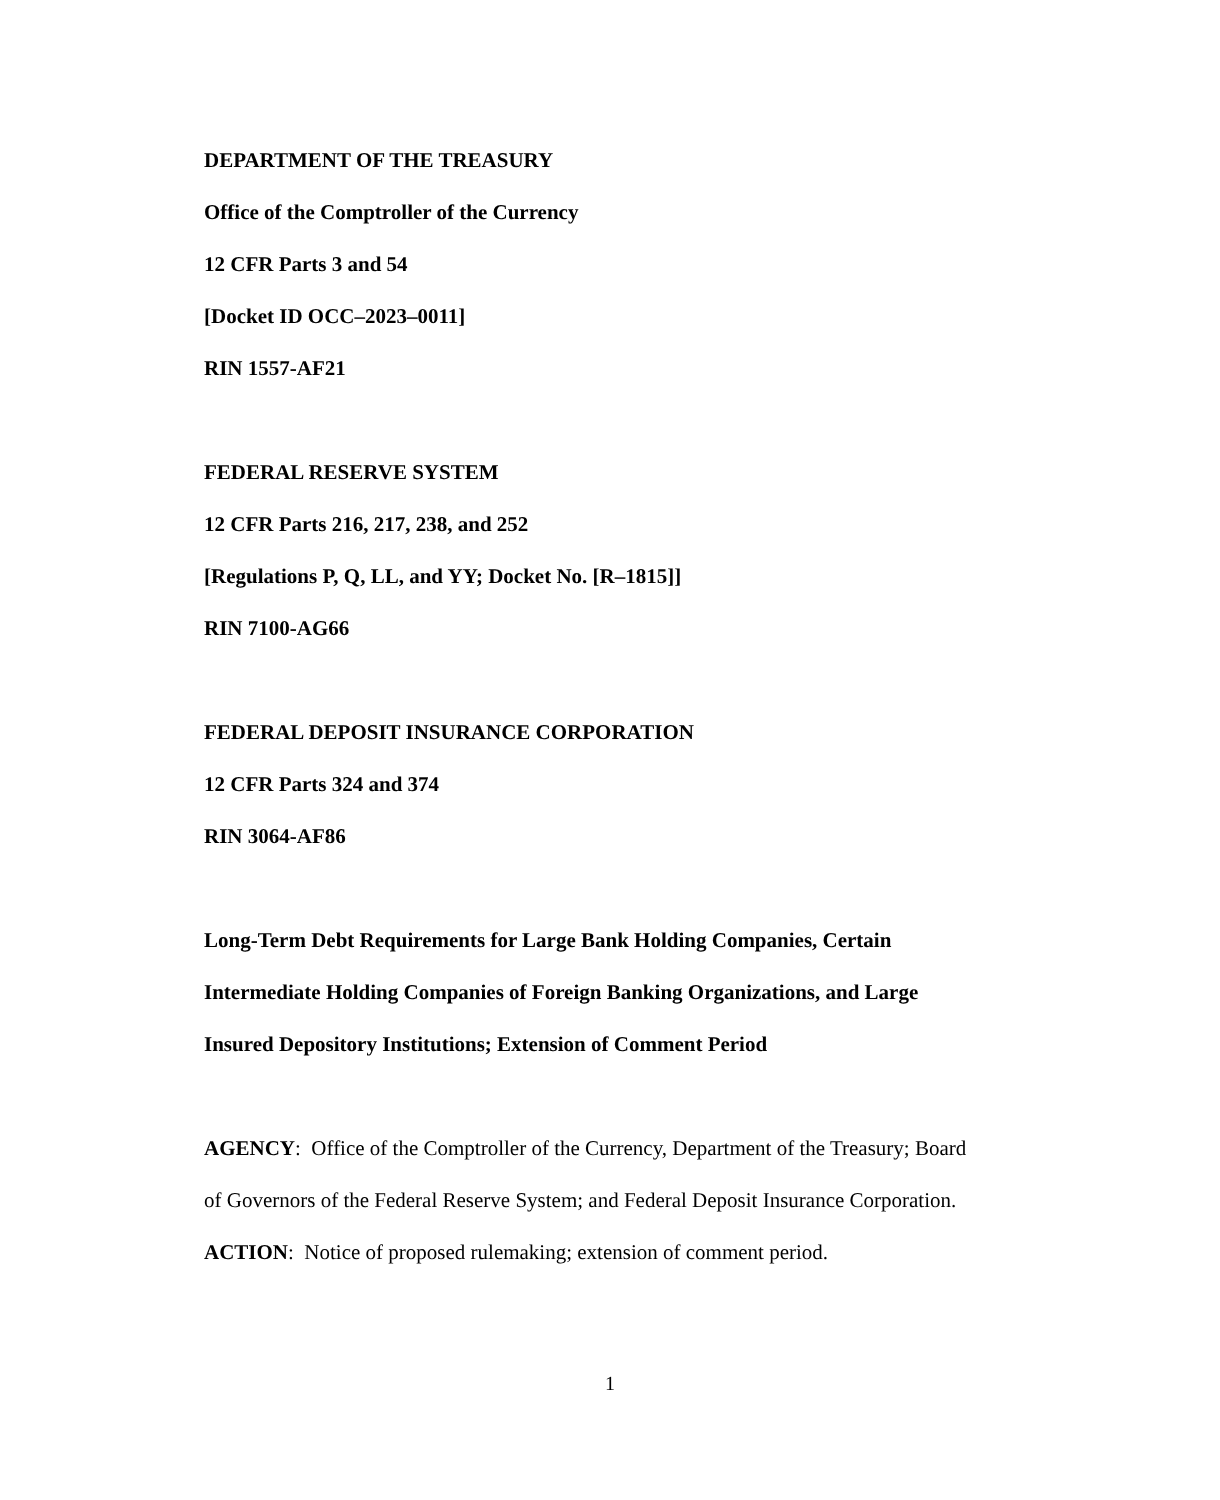DEPARTMENT OF THE TREASURY
Office of the Comptroller of the Currency
12 CFR Parts 3 and 54
[Docket ID OCC–2023–0011]
RIN 1557-AF21
FEDERAL RESERVE SYSTEM
12 CFR Parts 216, 217, 238, and 252
[Regulations P, Q, LL, and YY; Docket No. [R–1815]]
RIN 7100-AG66
FEDERAL DEPOSIT INSURANCE CORPORATION
12 CFR Parts 324 and 374
RIN 3064-AF86
Long-Term Debt Requirements for Large Bank Holding Companies, Certain Intermediate Holding Companies of Foreign Banking Organizations, and Large Insured Depository Institutions; Extension of Comment Period
AGENCY: Office of the Comptroller of the Currency, Department of the Treasury; Board of Governors of the Federal Reserve System; and Federal Deposit Insurance Corporation.
ACTION: Notice of proposed rulemaking; extension of comment period.
1